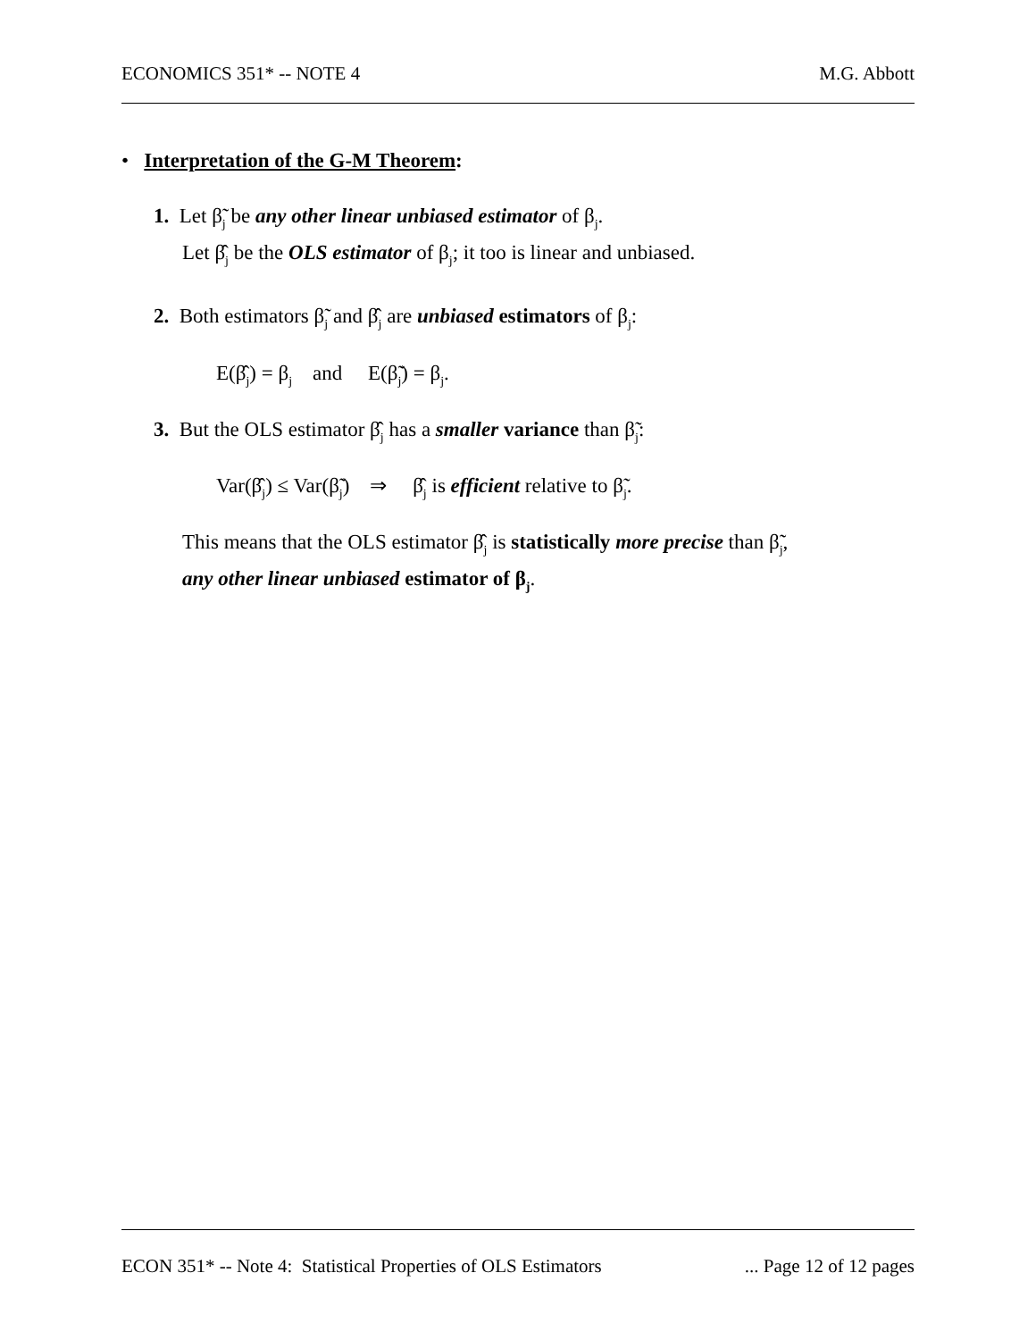ECONOMICS 351* -- NOTE 4 M.G. Abbott
• Interpretation of the G-M Theorem:
1. Let β̃<sub>j</sub> be any other linear unbiased estimator of β<sub>j</sub>.
Let β̂<sub>j</sub> be the OLS estimator of β<sub>j</sub>; it too is linear and unbiased.
2. Both estimators β̃<sub>j</sub> and β̂<sub>j</sub> are unbiased estimators of β<sub>j</sub>:
E(β̂<sub>j</sub>) = β<sub>j</sub> and E(β̃<sub>j</sub>) = β<sub>j</sub>.
3. But the OLS estimator β̂<sub>j</sub> has a smaller variance than β̃<sub>j</sub>:
Var(β̂<sub>j</sub>) ≤ Var(β̃<sub>j</sub>) ⇒ β̂<sub>j</sub> is efficient relative to β̃<sub>j</sub>.
This means that the OLS estimator β̂<sub>j</sub> is statistically more precise than β̃<sub>j</sub>,
any other linear unbiased estimator of β<sub>j</sub>.
ECON 351* -- Note 4: Statistical Properties of OLS Estimators... Page 12 of 12 pages